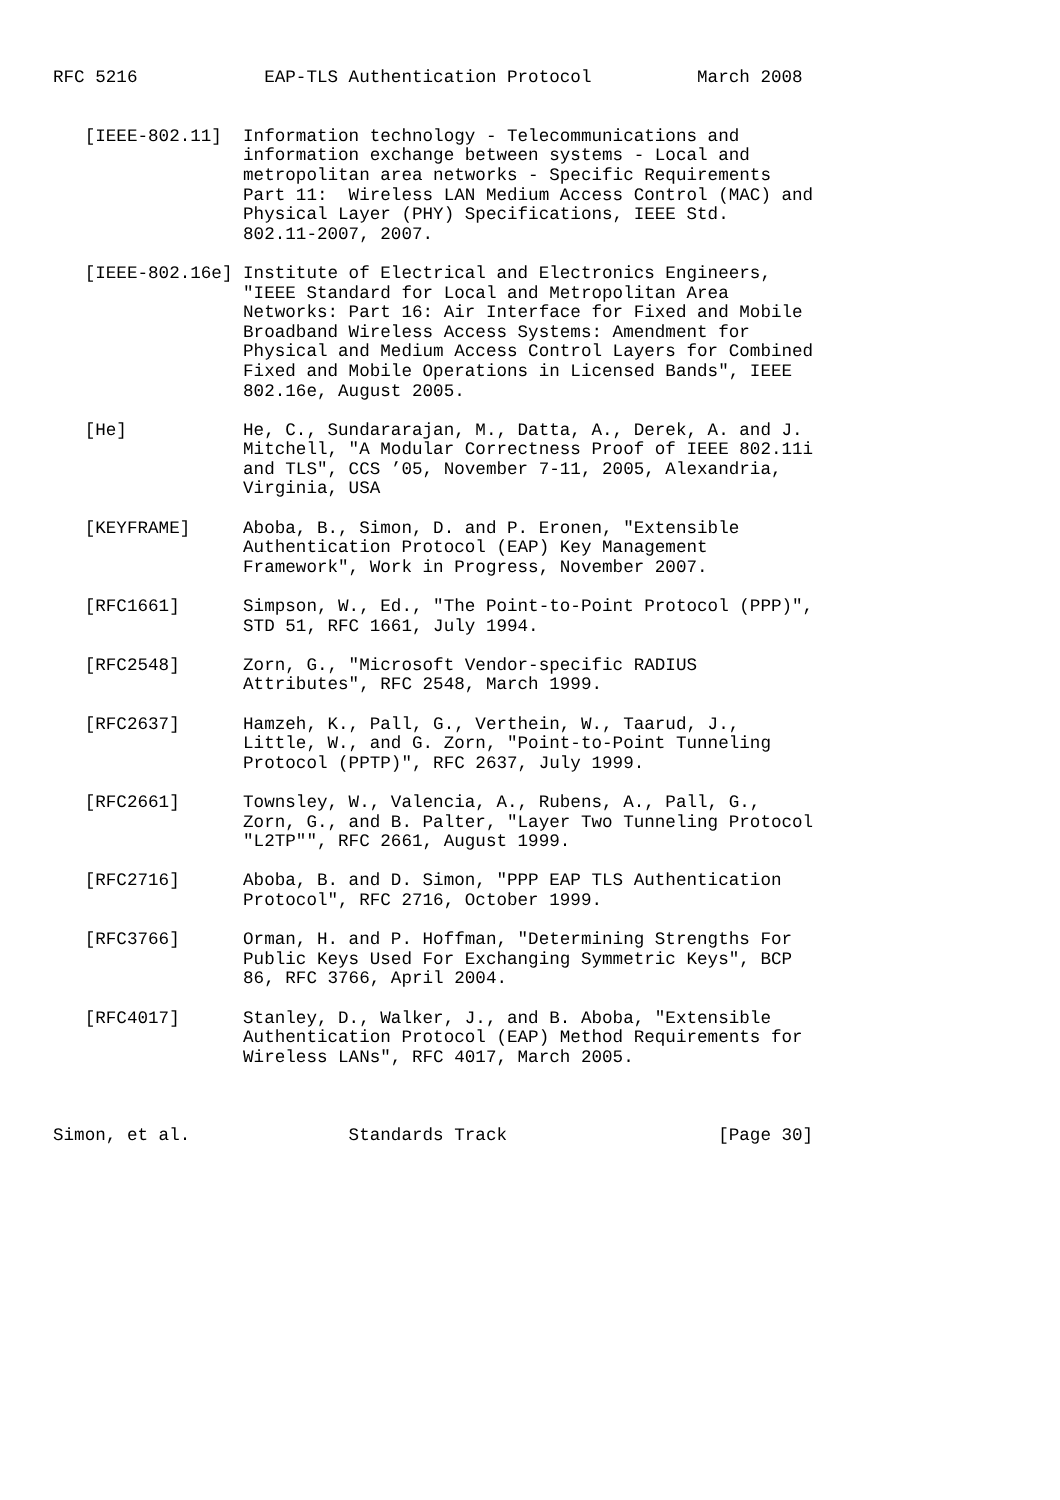RFC 5216            EAP-TLS Authentication Protocol          March 2008


   [IEEE-802.11]  Information technology - Telecommunications and
                  information exchange between systems - Local and
                  metropolitan area networks - Specific Requirements
                  Part 11:  Wireless LAN Medium Access Control (MAC) and
                  Physical Layer (PHY) Specifications, IEEE Std.
                  802.11-2007, 2007.

   [IEEE-802.16e] Institute of Electrical and Electronics Engineers,
                  "IEEE Standard for Local and Metropolitan Area
                  Networks: Part 16: Air Interface for Fixed and Mobile
                  Broadband Wireless Access Systems: Amendment for
                  Physical and Medium Access Control Layers for Combined
                  Fixed and Mobile Operations in Licensed Bands", IEEE
                  802.16e, August 2005.

   [He]           He, C., Sundararajan, M., Datta, A., Derek, A. and J.
                  Mitchell, "A Modular Correctness Proof of IEEE 802.11i
                  and TLS", CCS ’05, November 7-11, 2005, Alexandria,
                  Virginia, USA

   [KEYFRAME]     Aboba, B., Simon, D. and P. Eronen, "Extensible
                  Authentication Protocol (EAP) Key Management
                  Framework", Work in Progress, November 2007.

   [RFC1661]      Simpson, W., Ed., "The Point-to-Point Protocol (PPP)",
                  STD 51, RFC 1661, July 1994.

   [RFC2548]      Zorn, G., "Microsoft Vendor-specific RADIUS
                  Attributes", RFC 2548, March 1999.

   [RFC2637]      Hamzeh, K., Pall, G., Verthein, W., Taarud, J.,
                  Little, W., and G. Zorn, "Point-to-Point Tunneling
                  Protocol (PPTP)", RFC 2637, July 1999.

   [RFC2661]      Townsley, W., Valencia, A., Rubens, A., Pall, G.,
                  Zorn, G., and B. Palter, "Layer Two Tunneling Protocol
                  "L2TP"", RFC 2661, August 1999.

   [RFC2716]      Aboba, B. and D. Simon, "PPP EAP TLS Authentication
                  Protocol", RFC 2716, October 1999.

   [RFC3766]      Orman, H. and P. Hoffman, "Determining Strengths For
                  Public Keys Used For Exchanging Symmetric Keys", BCP
                  86, RFC 3766, April 2004.

   [RFC4017]      Stanley, D., Walker, J., and B. Aboba, "Extensible
                  Authentication Protocol (EAP) Method Requirements for
                  Wireless LANs", RFC 4017, March 2005.



Simon, et al.               Standards Track                    [Page 30]